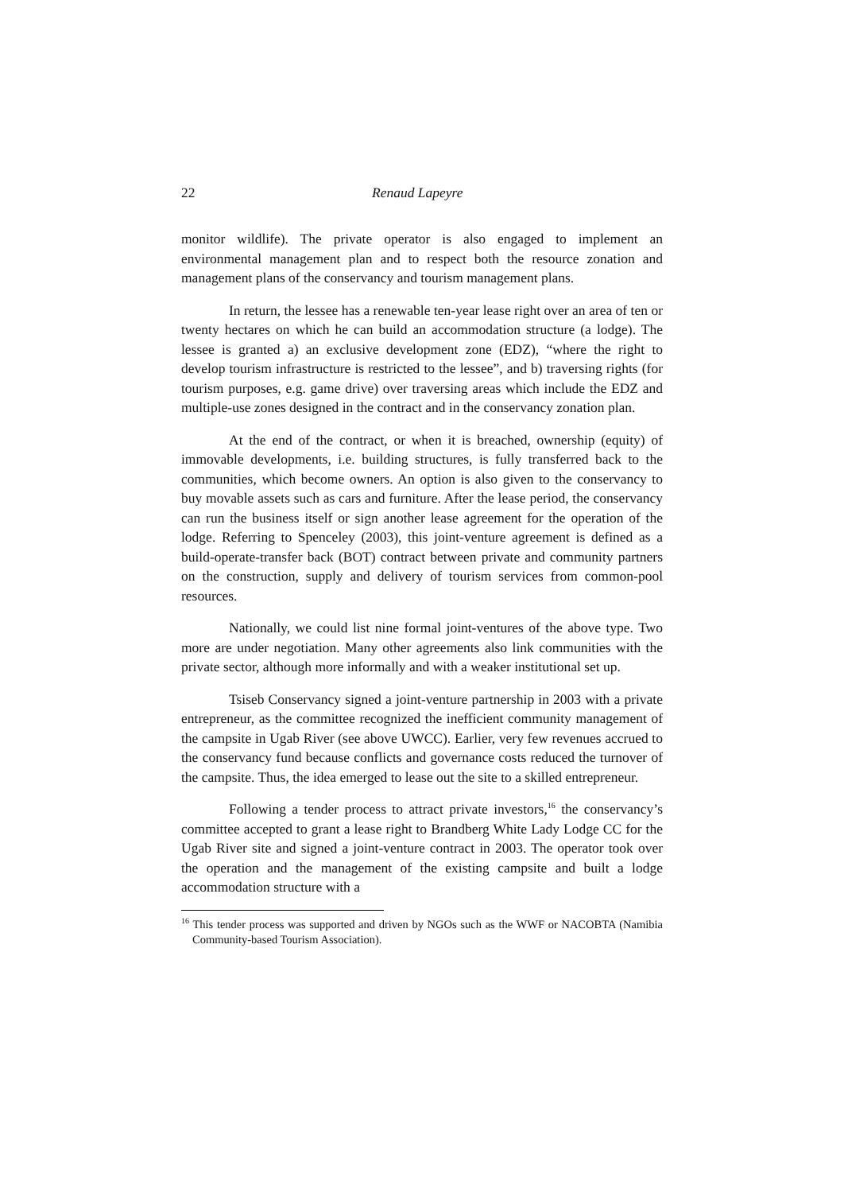22 Renaud Lapeyre
monitor wildlife). The private operator is also engaged to implement an environmental management plan and to respect both the resource zonation and management plans of the conservancy and tourism management plans.
In return, the lessee has a renewable ten-year lease right over an area of ten or twenty hectares on which he can build an accommodation structure (a lodge). The lessee is granted a) an exclusive development zone (EDZ), “where the right to develop tourism infrastructure is restricted to the lessee”, and b) traversing rights (for tourism purposes, e.g. game drive) over traversing areas which include the EDZ and multiple-use zones designed in the contract and in the conservancy zonation plan.
At the end of the contract, or when it is breached, ownership (equity) of immovable developments, i.e. building structures, is fully transferred back to the communities, which become owners. An option is also given to the conservancy to buy movable assets such as cars and furniture. After the lease period, the conservancy can run the business itself or sign another lease agreement for the operation of the lodge. Referring to Spenceley (2003), this joint-venture agreement is defined as a build-operate-transfer back (BOT) contract between private and community partners on the construction, supply and delivery of tourism services from common-pool resources.
Nationally, we could list nine formal joint-ventures of the above type. Two more are under negotiation. Many other agreements also link communities with the private sector, although more informally and with a weaker institutional set up.
Tsiseb Conservancy signed a joint-venture partnership in 2003 with a private entrepreneur, as the committee recognized the inefficient community management of the campsite in Ugab River (see above UWCC). Earlier, very few revenues accrued to the conservancy fund because conflicts and governance costs reduced the turnover of the campsite. Thus, the idea emerged to lease out the site to a skilled entrepreneur.
Following a tender process to attract private investors,<sup>16</sup> the conservancy’s committee accepted to grant a lease right to Brandberg White Lady Lodge CC for the Ugab River site and signed a joint-venture contract in 2003. The operator took over the operation and the management of the existing campsite and built a lodge accommodation structure with a
<sup>16</sup> This tender process was supported and driven by NGOs such as the WWF or NACOBTA (Namibia Community-based Tourism Association).